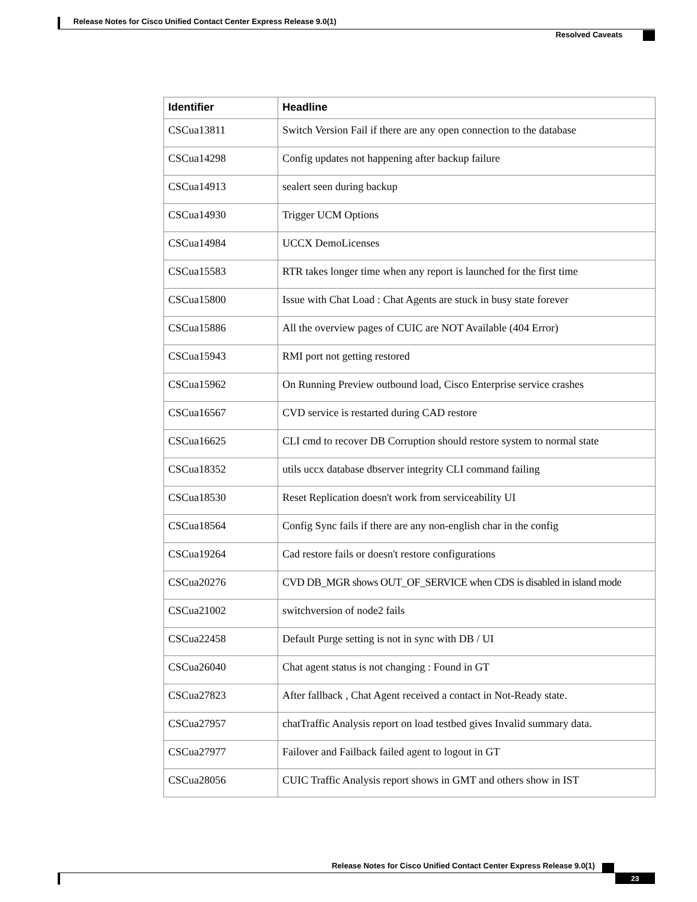Release Notes for Cisco Unified Contact Center Express Release 9.0(1)
Resolved Caveats
| Identifier | Headline |
| --- | --- |
| CSCua13811 | Switch Version Fail if there are any open connection to the database |
| CSCua14298 | Config updates not happening after backup failure |
| CSCua14913 | sealert seen during backup |
| CSCua14930 | Trigger UCM Options |
| CSCua14984 | UCCX DemoLicenses |
| CSCua15583 | RTR takes longer time when any report is launched for the first time |
| CSCua15800 | Issue with Chat Load : Chat Agents are stuck in busy state forever |
| CSCua15886 | All the overview pages of CUIC are NOT Available (404 Error) |
| CSCua15943 | RMI port not getting restored |
| CSCua15962 | On Running Preview outbound load, Cisco Enterprise service crashes |
| CSCua16567 | CVD service is restarted during CAD restore |
| CSCua16625 | CLI cmd to recover DB Corruption should restore system to normal state |
| CSCua18352 | utils uccx database dbserver integrity CLI command failing |
| CSCua18530 | Reset Replication doesn't work from serviceability UI |
| CSCua18564 | Config Sync fails if there are any non-english char in the config |
| CSCua19264 | Cad restore fails or doesn't restore configurations |
| CSCua20276 | CVD DB_MGR shows OUT_OF_SERVICE when CDS is disabled in island mode |
| CSCua21002 | switchversion of node2 fails |
| CSCua22458 | Default Purge setting is not in sync with DB / UI |
| CSCua26040 | Chat agent status is not changing : Found in GT |
| CSCua27823 | After fallback , Chat Agent received a contact in Not-Ready state. |
| CSCua27957 | chatTraffic Analysis report on load testbed gives Invalid summary data. |
| CSCua27977 | Failover and Failback failed agent to logout in GT |
| CSCua28056 | CUIC Traffic Analysis report shows in GMT and others show in IST |
Release Notes for Cisco Unified Contact Center Express Release 9.0(1)
23